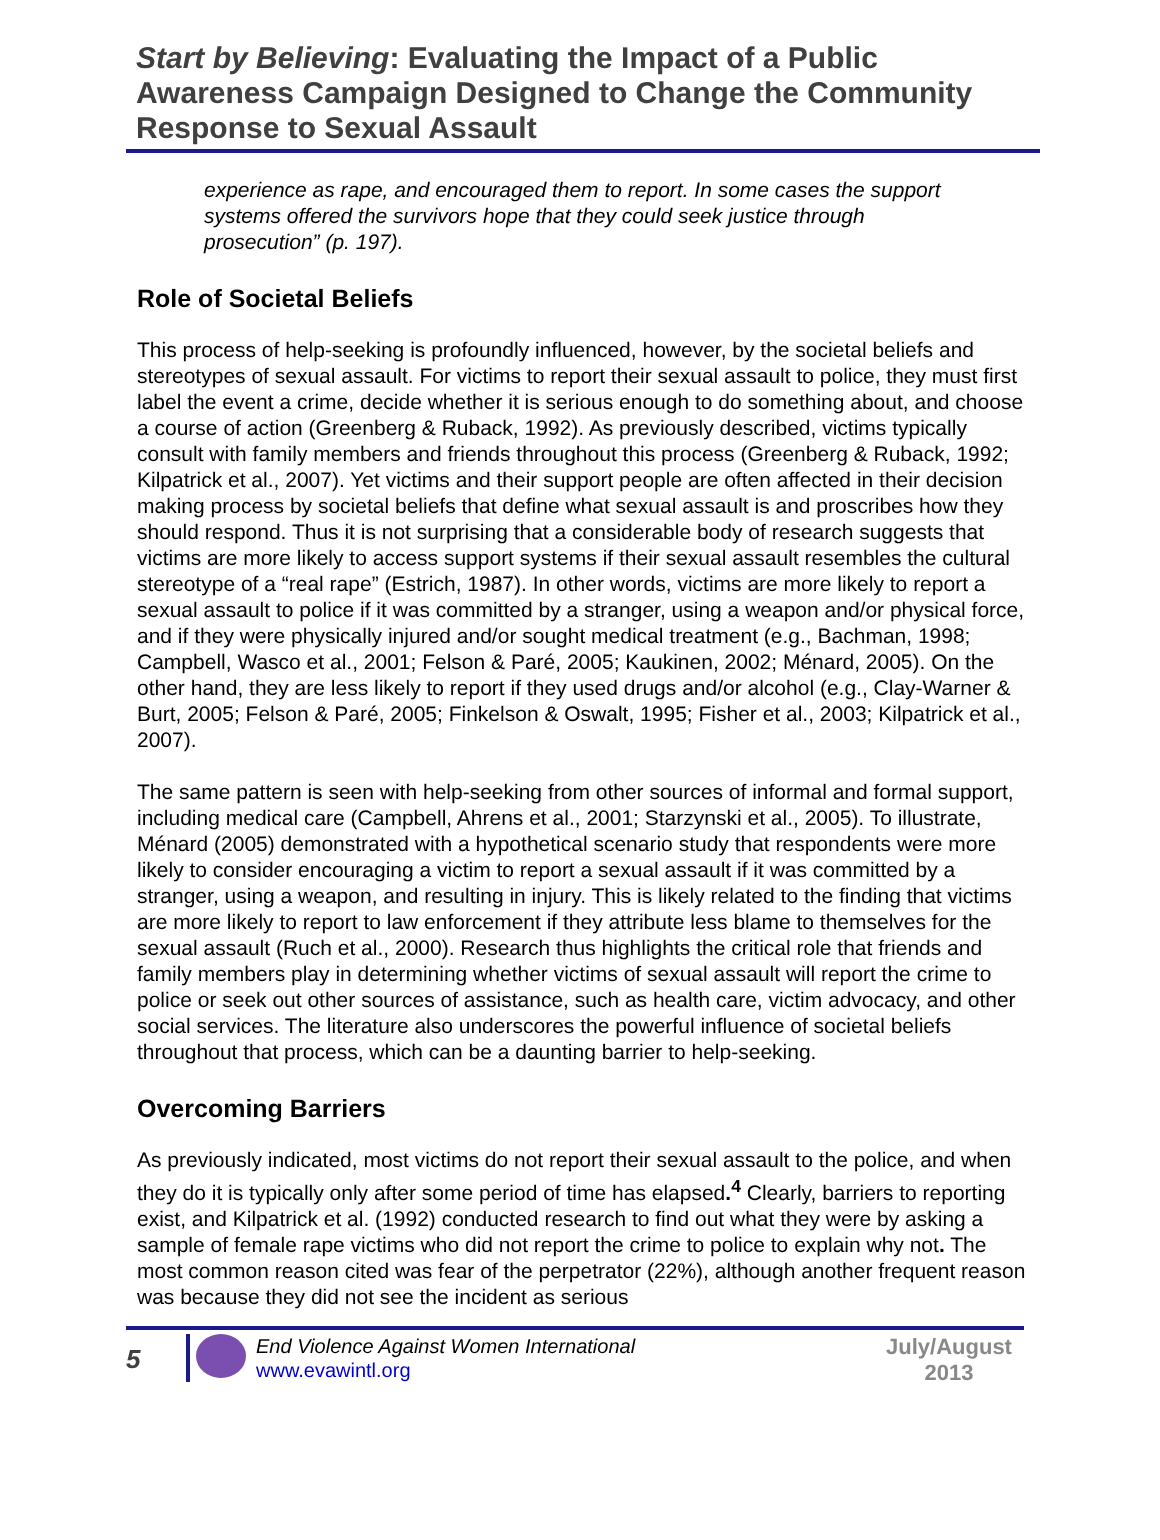Start by Believing: Evaluating the Impact of a Public Awareness Campaign Designed to Change the Community Response to Sexual Assault
experience as rape, and encouraged them to report. In some cases the support systems offered the survivors hope that they could seek justice through prosecution” (p. 197).
Role of Societal Beliefs
This process of help-seeking is profoundly influenced, however, by the societal beliefs and stereotypes of sexual assault. For victims to report their sexual assault to police, they must first label the event a crime, decide whether it is serious enough to do something about, and choose a course of action (Greenberg & Ruback, 1992). As previously described, victims typically consult with family members and friends throughout this process (Greenberg & Ruback, 1992; Kilpatrick et al., 2007). Yet victims and their support people are often affected in their decision making process by societal beliefs that define what sexual assault is and proscribes how they should respond. Thus it is not surprising that a considerable body of research suggests that victims are more likely to access support systems if their sexual assault resembles the cultural stereotype of a “real rape” (Estrich, 1987). In other words, victims are more likely to report a sexual assault to police if it was committed by a stranger, using a weapon and/or physical force, and if they were physically injured and/or sought medical treatment (e.g., Bachman, 1998; Campbell, Wasco et al., 2001; Felson & Paré, 2005; Kaukinen, 2002; Ménard, 2005). On the other hand, they are less likely to report if they used drugs and/or alcohol (e.g., Clay-Warner & Burt, 2005; Felson & Paré, 2005; Finkelson & Oswalt, 1995; Fisher et al., 2003; Kilpatrick et al., 2007).
The same pattern is seen with help-seeking from other sources of informal and formal support, including medical care (Campbell, Ahrens et al., 2001; Starzynski et al., 2005). To illustrate, Ménard (2005) demonstrated with a hypothetical scenario study that respondents were more likely to consider encouraging a victim to report a sexual assault if it was committed by a stranger, using a weapon, and resulting in injury. This is likely related to the finding that victims are more likely to report to law enforcement if they attribute less blame to themselves for the sexual assault (Ruch et al., 2000). Research thus highlights the critical role that friends and family members play in determining whether victims of sexual assault will report the crime to police or seek out other sources of assistance, such as health care, victim advocacy, and other social services. The literature also underscores the powerful influence of societal beliefs throughout that process, which can be a daunting barrier to help-seeking.
Overcoming Barriers
As previously indicated, most victims do not report their sexual assault to the police, and when they do it is typically only after some period of time has elapsed.<sup>4</sup> Clearly, barriers to reporting exist, and Kilpatrick et al. (1992) conducted research to find out what they were by asking a sample of female rape victims who did not report the crime to police to explain why not. The most common reason cited was fear of the perpetrator (22%), although another frequent reason was because they did not see the incident as serious
5
End Violence Against Women International
www.evawintl.org
July/August
2013